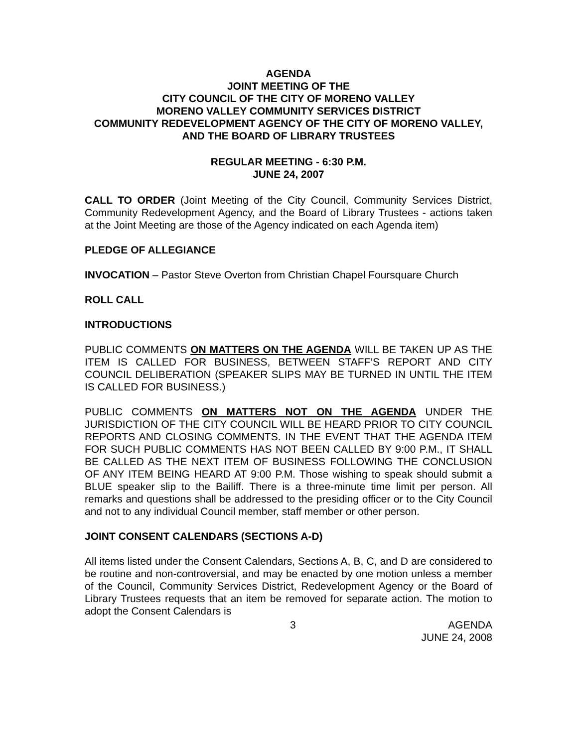AGENDA
JOINT MEETING OF THE
CITY COUNCIL OF THE CITY OF MORENO VALLEY
MORENO VALLEY COMMUNITY SERVICES DISTRICT
COMMUNITY REDEVELOPMENT AGENCY OF THE CITY OF MORENO VALLEY, AND THE BOARD OF LIBRARY TRUSTEES
REGULAR MEETING - 6:30 P.M.
JUNE 24, 2007
CALL TO ORDER (Joint Meeting of the City Council, Community Services District, Community Redevelopment Agency, and the Board of Library Trustees - actions taken at the Joint Meeting are those of the Agency indicated on each Agenda item)
PLEDGE OF ALLEGIANCE
INVOCATION – Pastor Steve Overton from Christian Chapel Foursquare Church
ROLL CALL
INTRODUCTIONS
PUBLIC COMMENTS ON MATTERS ON THE AGENDA WILL BE TAKEN UP AS THE ITEM IS CALLED FOR BUSINESS, BETWEEN STAFF’S REPORT AND CITY COUNCIL DELIBERATION (SPEAKER SLIPS MAY BE TURNED IN UNTIL THE ITEM IS CALLED FOR BUSINESS.)
PUBLIC COMMENTS ON MATTERS NOT ON THE AGENDA UNDER THE JURISDICTION OF THE CITY COUNCIL WILL BE HEARD PRIOR TO CITY COUNCIL REPORTS AND CLOSING COMMENTS. IN THE EVENT THAT THE AGENDA ITEM FOR SUCH PUBLIC COMMENTS HAS NOT BEEN CALLED BY 9:00 P.M., IT SHALL BE CALLED AS THE NEXT ITEM OF BUSINESS FOLLOWING THE CONCLUSION OF ANY ITEM BEING HEARD AT 9:00 P.M. Those wishing to speak should submit a BLUE speaker slip to the Bailiff. There is a three-minute time limit per person. All remarks and questions shall be addressed to the presiding officer or to the City Council and not to any individual Council member, staff member or other person.
JOINT CONSENT CALENDARS (SECTIONS A-D)
All items listed under the Consent Calendars, Sections A, B, C, and D are considered to be routine and non-controversial, and may be enacted by one motion unless a member of the Council, Community Services District, Redevelopment Agency or the Board of Library Trustees requests that an item be removed for separate action. The motion to adopt the Consent Calendars is
3 AGENDA
JUNE 24, 2008